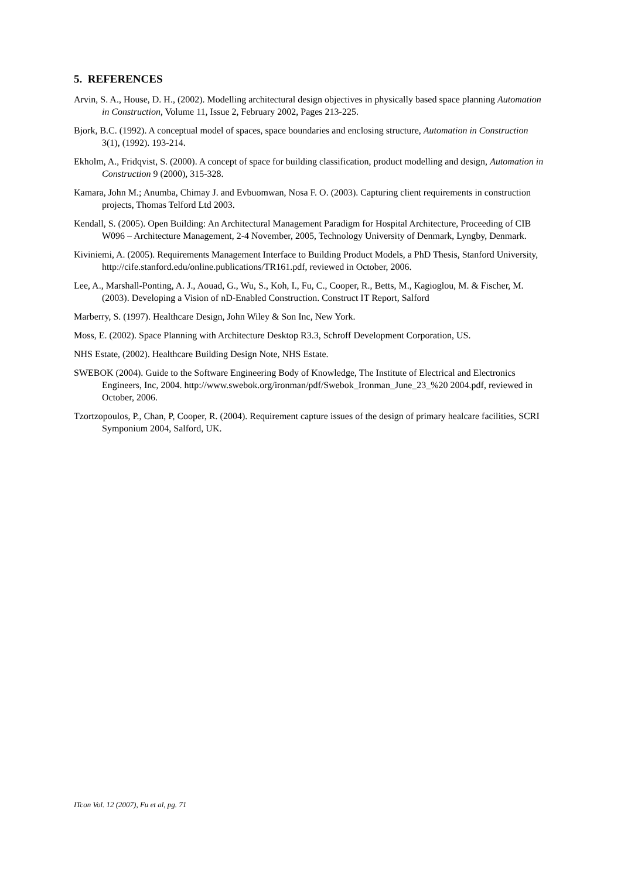5. REFERENCES
Arvin, S. A., House, D. H., (2002). Modelling architectural design objectives in physically based space planning Automation in Construction, Volume 11, Issue 2, February 2002, Pages 213-225.
Bjork, B.C. (1992). A conceptual model of spaces, space boundaries and enclosing structure, Automation in Construction 3(1), (1992). 193-214.
Ekholm, A., Fridqvist, S. (2000). A concept of space for building classification, product modelling and design, Automation in Construction 9 (2000), 315-328.
Kamara, John M.; Anumba, Chimay J. and Evbuomwan, Nosa F. O. (2003). Capturing client requirements in construction projects, Thomas Telford Ltd 2003.
Kendall, S. (2005). Open Building: An Architectural Management Paradigm for Hospital Architecture, Proceeding of CIB W096 – Architecture Management, 2-4 November, 2005, Technology University of Denmark, Lyngby, Denmark.
Kiviniemi, A. (2005). Requirements Management Interface to Building Product Models, a PhD Thesis, Stanford University, http://cife.stanford.edu/online.publications/TR161.pdf, reviewed in October, 2006.
Lee, A., Marshall-Ponting, A. J., Aouad, G., Wu, S., Koh, I., Fu, C., Cooper, R., Betts, M., Kagioglou, M. & Fischer, M. (2003). Developing a Vision of nD-Enabled Construction. Construct IT Report, Salford
Marberry, S. (1997). Healthcare Design, John Wiley & Son Inc, New York.
Moss, E. (2002). Space Planning with Architecture Desktop R3.3, Schroff Development Corporation, US.
NHS Estate, (2002). Healthcare Building Design Note, NHS Estate.
SWEBOK (2004). Guide to the Software Engineering Body of Knowledge, The Institute of Electrical and Electronics Engineers, Inc, 2004. http://www.swebok.org/ironman/pdf/Swebok_Ironman_June_23_%20 2004.pdf, reviewed in October, 2006.
Tzortzopoulos, P., Chan, P, Cooper, R. (2004). Requirement capture issues of the design of primary healcare facilities, SCRI Symponium 2004, Salford, UK.
ITcon Vol. 12 (2007), Fu et al, pg. 71